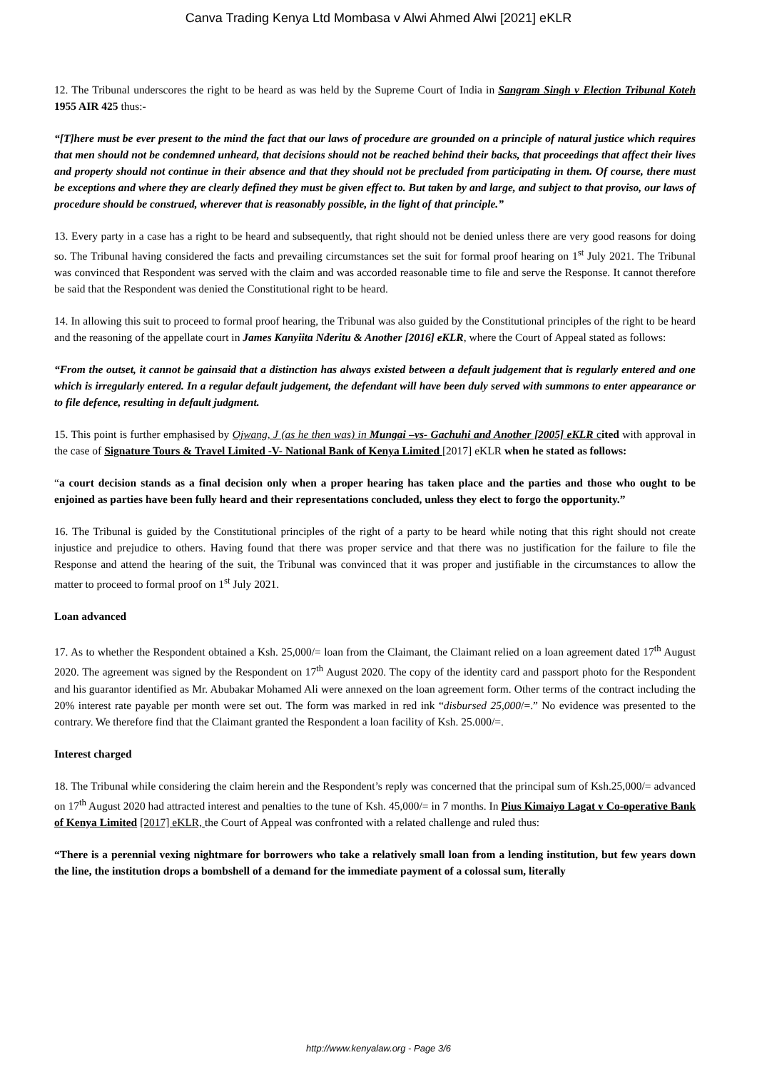Canva Trading Kenya Ltd Mombasa v Alwi Ahmed Alwi [2021] eKLR
12. The Tribunal underscores the right to be heard as was held by the Supreme Court of India in Sangram Singh v Election Tribunal Koteh 1955 AIR 425 thus:-
“[T]here must be ever present to the mind the fact that our laws of procedure are grounded on a principle of natural justice which requires that men should not be condemned unheard, that decisions should not be reached behind their backs, that proceedings that affect their lives and property should not continue in their absence and that they should not be precluded from participating in them. Of course, there must be exceptions and where they are clearly defined they must be given effect to. But taken by and large, and subject to that proviso, our laws of procedure should be construed, wherever that is reasonably possible, in the light of that principle.”
13. Every party in a case has a right to be heard and subsequently, that right should not be denied unless there are very good reasons for doing so. The Tribunal having considered the facts and prevailing circumstances set the suit for formal proof hearing on 1<sup>st</sup> July 2021. The Tribunal was convinced that Respondent was served with the claim and was accorded reasonable time to file and serve the Response. It cannot therefore be said that the Respondent was denied the Constitutional right to be heard.
14. In allowing this suit to proceed to formal proof hearing, the Tribunal was also guided by the Constitutional principles of the right to be heard and the reasoning of the appellate court in James Kanyiita Nderitu & Another [2016] eKLR, where the Court of Appeal stated as follows:
“From the outset, it cannot be gainsaid that a distinction has always existed between a default judgement that is regularly entered and one which is irregularly entered. In a regular default judgement, the defendant will have been duly served with summons to enter appearance or to file defence, resulting in default judgment.
15. This point is further emphasised by Ojwang, J (as he then was) in Mungai –vs- Gachuhi and Another [2005] eKLR c ited with approval in the case of Signature Tours & Travel Limited -V- National Bank of Kenya Limited [2017] eKLR when he stated as follows:
“a court decision stands as a final decision only when a proper hearing has taken place and the parties and those who ought to be enjoined as parties have been fully heard and their representations concluded, unless they elect to forgo the opportunity.”
16. The Tribunal is guided by the Constitutional principles of the right of a party to be heard while noting that this right should not create injustice and prejudice to others. Having found that there was proper service and that there was no justification for the failure to file the Response and attend the hearing of the suit, the Tribunal was convinced that it was proper and justifiable in the circumstances to allow the matter to proceed to formal proof on 1<sup>st</sup> July 2021.
Loan advanced
17. As to whether the Respondent obtained a Ksh. 25,000/= loan from the Claimant, the Claimant relied on a loan agreement dated 17<sup>th</sup> August 2020. The agreement was signed by the Respondent on 17<sup>th</sup> August 2020. The copy of the identity card and passport photo for the Respondent and his guarantor identified as Mr. Abubakar Mohamed Ali were annexed on the loan agreement form. Other terms of the contract including the 20% interest rate payable per month were set out. The form was marked in red ink “disbursed 25,000/=.” No evidence was presented to the contrary. We therefore find that the Claimant granted the Respondent a loan facility of Ksh. 25.000/=.
Interest charged
18. The Tribunal while considering the claim herein and the Respondent’s reply was concerned that the principal sum of Ksh.25,000/= advanced on 17<sup>th</sup> August 2020 had attracted interest and penalties to the tune of Ksh. 45,000/= in 7 months. In Pius Kimaiyo Lagat v Co-operative Bank of Kenya Limited [2017] eKLR, the Court of Appeal was confronted with a related challenge and ruled thus:
“There is a perennial vexing nightmare for borrowers who take a relatively small loan from a lending institution, but few years down the line, the institution drops a bombshell of a demand for the immediate payment of a colossal sum, literally
http://www.kenyalaw.org - Page 3/6